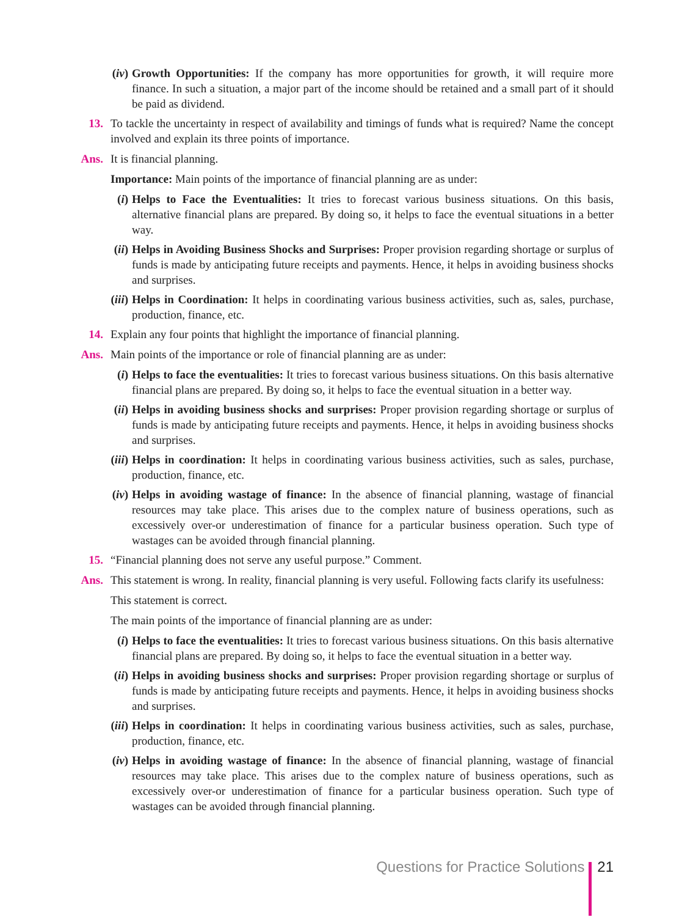(iv) Growth Opportunities: If the company has more opportunities for growth, it will require more finance. In such a situation, a major part of the income should be retained and a small part of it should be paid as dividend.
13. To tackle the uncertainty in respect of availability and timings of funds what is required? Name the concept involved and explain its three points of importance.
Ans. It is financial planning.
Importance: Main points of the importance of financial planning are as under:
(i) Helps to Face the Eventualities: It tries to forecast various business situations. On this basis, alternative financial plans are prepared. By doing so, it helps to face the eventual situations in a better way.
(ii) Helps in Avoiding Business Shocks and Surprises: Proper provision regarding shortage or surplus of funds is made by anticipating future receipts and payments. Hence, it helps in avoiding business shocks and surprises.
(iii) Helps in Coordination: It helps in coordinating various business activities, such as, sales, purchase, production, finance, etc.
14. Explain any four points that highlight the importance of financial planning.
Ans. Main points of the importance or role of financial planning are as under:
(i) Helps to face the eventualities: It tries to forecast various business situations. On this basis alternative financial plans are prepared. By doing so, it helps to face the eventual situation in a better way.
(ii) Helps in avoiding business shocks and surprises: Proper provision regarding shortage or surplus of funds is made by anticipating future receipts and payments. Hence, it helps in avoiding business shocks and surprises.
(iii) Helps in coordination: It helps in coordinating various business activities, such as sales, purchase, production, finance, etc.
(iv) Helps in avoiding wastage of finance: In the absence of financial planning, wastage of financial resources may take place. This arises due to the complex nature of business operations, such as excessively over-or underestimation of finance for a particular business operation. Such type of wastages can be avoided through financial planning.
15. “Financial planning does not serve any useful purpose.” Comment.
Ans. This statement is wrong. In reality, financial planning is very useful. Following facts clarify its usefulness:
This statement is correct.
The main points of the importance of financial planning are as under:
(i) Helps to face the eventualities: It tries to forecast various business situations. On this basis alternative financial plans are prepared. By doing so, it helps to face the eventual situation in a better way.
(ii) Helps in avoiding business shocks and surprises: Proper provision regarding shortage or surplus of funds is made by anticipating future receipts and payments. Hence, it helps in avoiding business shocks and surprises.
(iii) Helps in coordination: It helps in coordinating various business activities, such as sales, purchase, production, finance, etc.
(iv) Helps in avoiding wastage of finance: In the absence of financial planning, wastage of financial resources may take place. This arises due to the complex nature of business operations, such as excessively over-or underestimation of finance for a particular business operation. Such type of wastages can be avoided through financial planning.
Questions for Practice Solutions 21